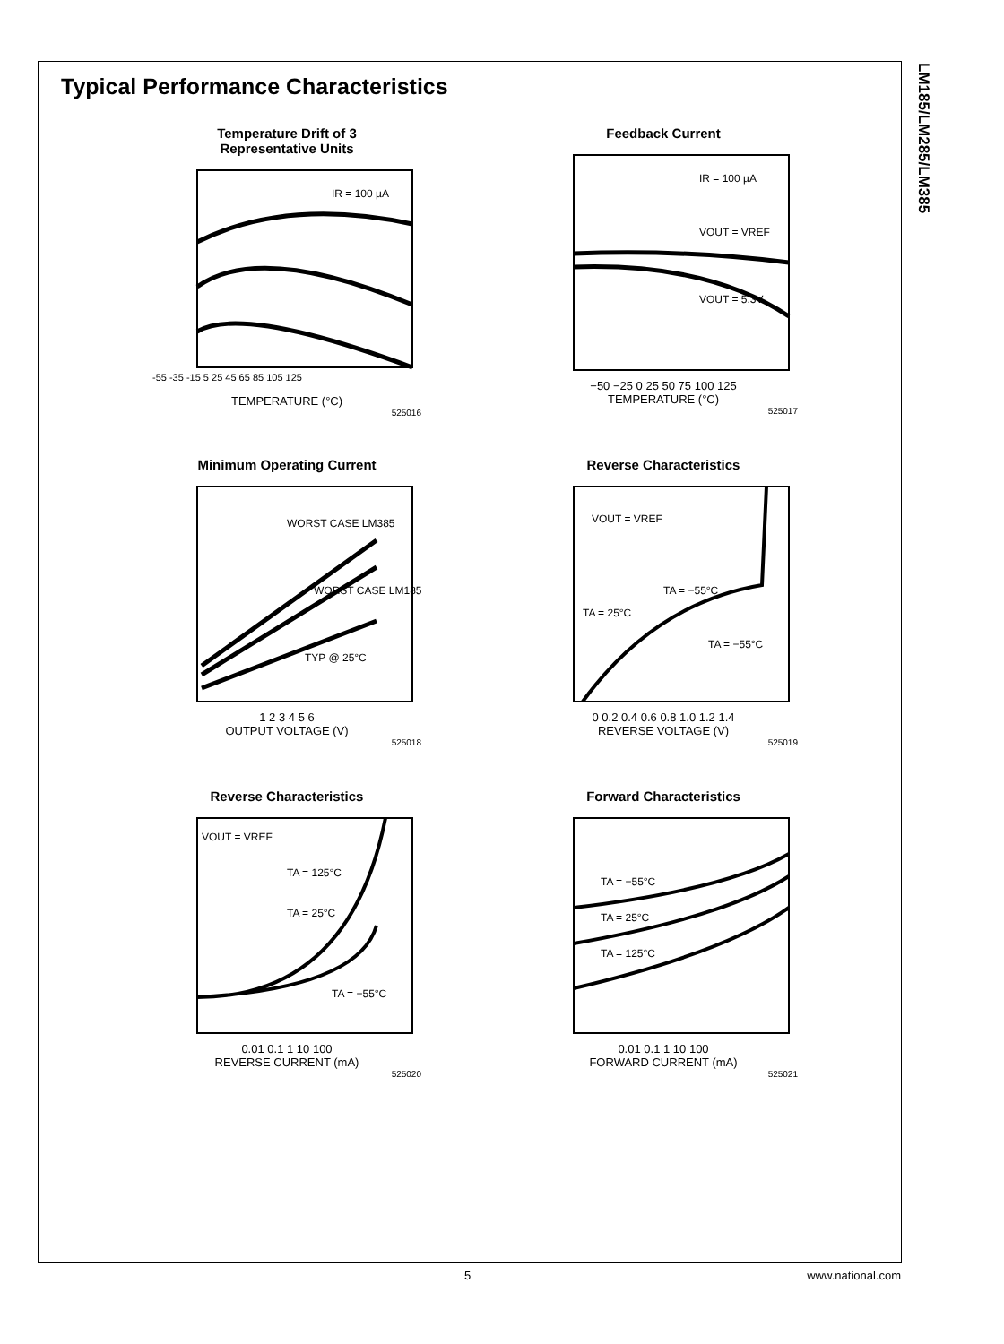LM185/LM285/LM385
Typical Performance Characteristics
Temperature Drift of 3
Representative Units
IR = 100 µA
-55 -35 -15 5 25 45 65 85 105 125
TEMPERATURE (°C)
525016
Feedback Current
IR = 100 µA
VOUT = VREF
VOUT = 5.3V
−50 −25 0 25 50 75 100 125
TEMPERATURE (°C)
525017
Minimum Operating Current
WORST CASE LM385
WORST CASE LM185
TYP @ 25°C
1 2 3 4 5 6
OUTPUT VOLTAGE (V)
525018
Reverse Characteristics
VOUT = VREF
TA = −55°C
TA = 25°C
TA = −55°C
0 0.2 0.4 0.6 0.8 1.0 1.2 1.4
REVERSE VOLTAGE (V)
525019
Reverse Characteristics
VOUT = VREF
TA = 125°C
TA = 25°C
TA = −55°C
0.01 0.1 1 10 100
REVERSE CURRENT (mA)
525020
Forward Characteristics
TA = −55°C
TA = 25°C
TA = 125°C
0.01 0.1 1 10 100
FORWARD CURRENT (mA)
525021
5 www.national.com